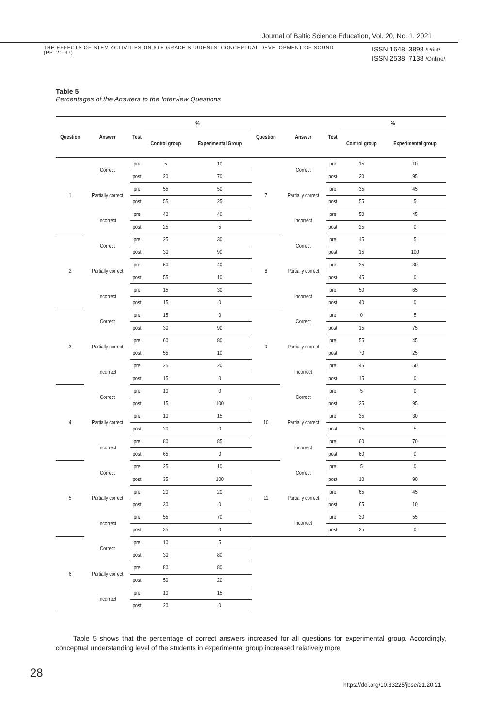Journal of Baltic Science Education, Vol. 20, No. 1, 2021
THE EFFECTS OF STEM ACTIVITIES ON 6TH GRADE STUDENTS' CONCEPTUAL DEVELOPMENT OF SOUND
(PP. 21-37)
ISSN 1648–3898 /Print/
ISSN 2538–7138 /Online/
Table 5
Percentages of the Answers to the Interview Questions
| Question | Answer | Test | % | | Question | Answer | Test | % | |
| --- | --- | --- | --- | --- | --- | --- | --- | --- | --- |
| | | | Control group | Experimental Group | | | | Control group | Experimental group |
| 1 | Correct | pre | 5 | 10 | 7 | Correct | pre | 15 | 10 |
| | | post | 20 | 70 | | | post | 20 | 95 |
| | Partially correct | pre | 55 | 50 | | Partially correct | pre | 35 | 45 |
| | | post | 55 | 25 | | | post | 55 | 5 |
| | Incorrect | pre | 40 | 40 | | Incorrect | pre | 50 | 45 |
| | | post | 25 | 5 | | | post | 25 | 0 |
| 2 | Correct | pre | 25 | 30 | 8 | Correct | pre | 15 | 5 |
| | | post | 30 | 90 | | | post | 15 | 100 |
| | Partially correct | pre | 60 | 40 | | Partially correct | pre | 35 | 30 |
| | | post | 55 | 10 | | | post | 45 | 0 |
| | Incorrect | pre | 15 | 30 | | Incorrect | pre | 50 | 65 |
| | | post | 15 | 0 | | | post | 40 | 0 |
| 3 | Correct | pre | 15 | 0 | 9 | Correct | pre | 0 | 5 |
| | | post | 30 | 90 | | | post | 15 | 75 |
| | Partially correct | pre | 60 | 80 | | Partially correct | pre | 55 | 45 |
| | | post | 55 | 10 | | | post | 70 | 25 |
| | Incorrect | pre | 25 | 20 | | Incorrect | pre | 45 | 50 |
| | | post | 15 | 0 | | | post | 15 | 0 |
| 4 | Correct | pre | 10 | 0 | 10 | Correct | pre | 5 | 0 |
| | | post | 15 | 100 | | | post | 25 | 95 |
| | Partially correct | pre | 10 | 15 | | Partially correct | pre | 35 | 30 |
| | | post | 20 | 0 | | | post | 15 | 5 |
| | Incorrect | pre | 80 | 85 | | Incorrect | pre | 60 | 70 |
| | | post | 65 | 0 | | | post | 60 | 0 |
| 5 | Correct | pre | 25 | 10 | 11 | Correct | pre | 5 | 0 |
| | | post | 35 | 100 | | | post | 10 | 90 |
| | Partially correct | pre | 20 | 20 | | Partially correct | pre | 65 | 45 |
| | | post | 30 | 0 | | | post | 65 | 10 |
| | Incorrect | pre | 55 | 70 | | Incorrect | pre | 30 | 55 |
| | | post | 35 | 0 | | | post | 25 | 0 |
| 6 | Correct | pre | 10 | 5 | | | | | |
| | | post | 30 | 80 | | | | | |
| | Partially correct | pre | 80 | 80 | | | | | |
| | | post | 50 | 20 | | | | | |
| | Incorrect | pre | 10 | 15 | | | | | |
| | | post | 20 | 0 | | | | | |
Table 5 shows that the percentage of correct answers increased for all questions for experimental group. Accordingly, conceptual understanding level of the students in experimental group increased relatively more
28
https://doi.org/10.33225/jbse/21.20.21